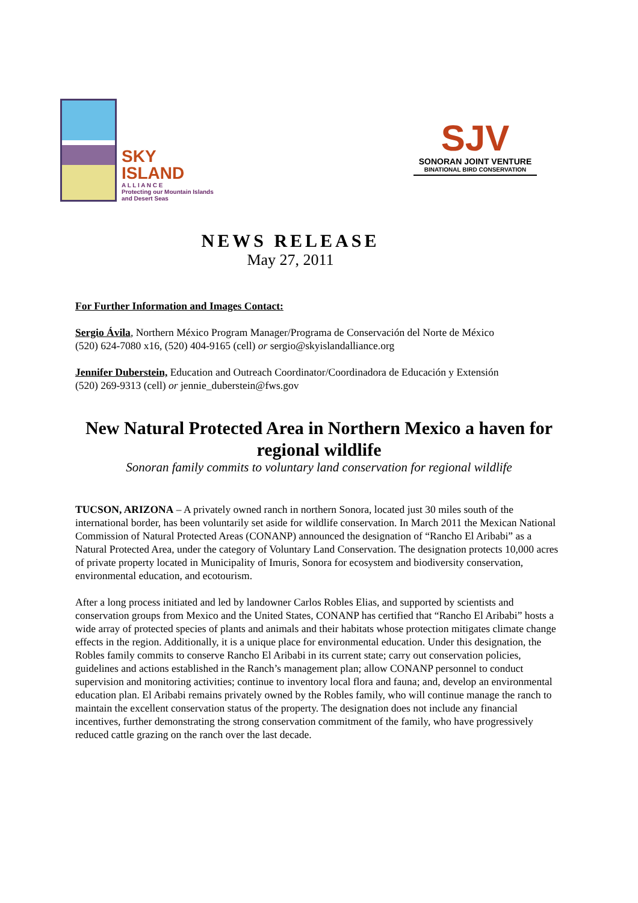SKY
ISLAND
A L L I A N C E
Protecting our Mountain Islands
and Desert Seas
SJV
SONORAN JOINT VENTURE
BINATIONAL BIRD CONSERVATION
NEWS RELEASE
May 27, 2011
For Further Information and Images Contact:
Sergio Ávila, Northern México Program Manager/Programa de Conservación del Norte de México
(520) 624-7080 x16, (520) 404-9165 (cell) or sergio@skyislandalliance.org
Jennifer Duberstein, Education and Outreach Coordinator/Coordinadora de Educación y Extensión
(520) 269-9313 (cell) or jennie_duberstein@fws.gov
New Natural Protected Area in Northern Mexico a haven for regional wildlife
Sonoran family commits to voluntary land conservation for regional wildlife
TUCSON, ARIZONA – A privately owned ranch in northern Sonora, located just 30 miles south of the international border, has been voluntarily set aside for wildlife conservation. In March 2011 the Mexican National Commission of Natural Protected Areas (CONANP) announced the designation of “Rancho El Aribabi” as a Natural Protected Area, under the category of Voluntary Land Conservation. The designation protects 10,000 acres of private property located in Municipality of Imuris, Sonora for ecosystem and biodiversity conservation, environmental education, and ecotourism.
After a long process initiated and led by landowner Carlos Robles Elias, and supported by scientists and conservation groups from Mexico and the United States, CONANP has certified that “Rancho El Aribabi” hosts a wide array of protected species of plants and animals and their habitats whose protection mitigates climate change effects in the region. Additionally, it is a unique place for environmental education. Under this designation, the Robles family commits to conserve Rancho El Aribabi in its current state; carry out conservation policies, guidelines and actions established in the Ranch’s management plan; allow CONANP personnel to conduct supervision and monitoring activities; continue to inventory local flora and fauna; and, develop an environmental education plan. El Aribabi remains privately owned by the Robles family, who will continue manage the ranch to maintain the excellent conservation status of the property. The designation does not include any financial incentives, further demonstrating the strong conservation commitment of the family, who have progressively reduced cattle grazing on the ranch over the last decade.